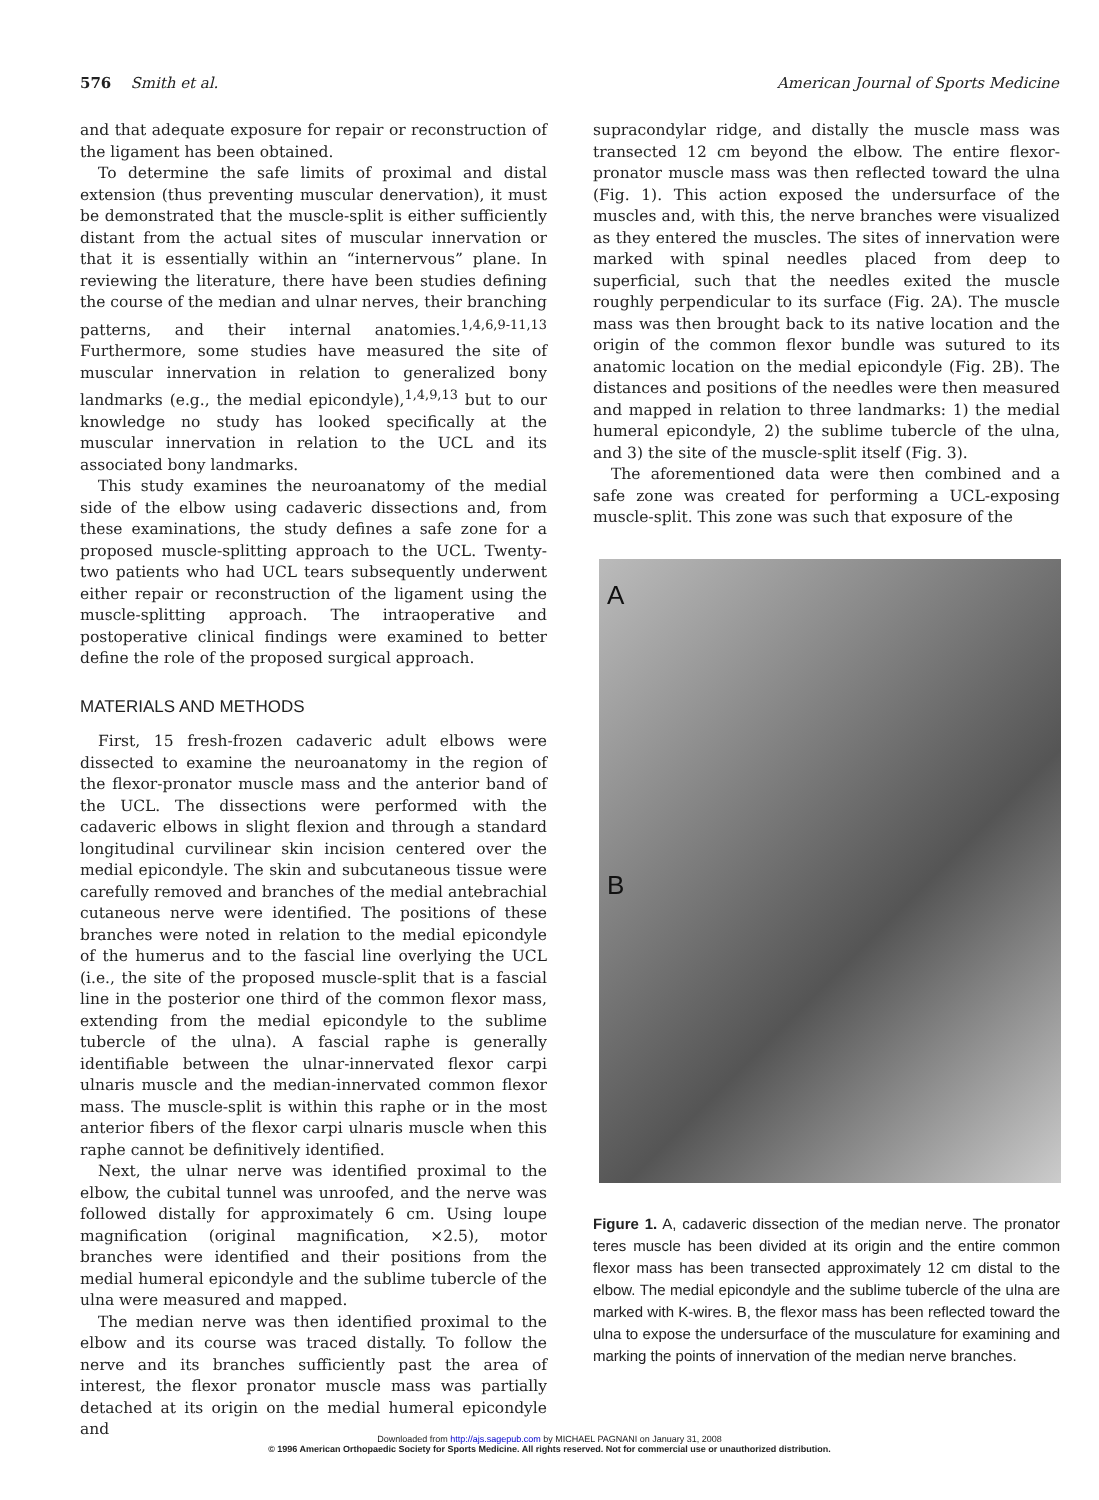576 Smith et al. American Journal of Sports Medicine
and that adequate exposure for repair or reconstruction of the ligament has been obtained.
To determine the safe limits of proximal and distal extension (thus preventing muscular denervation), it must be demonstrated that the muscle-split is either sufficiently distant from the actual sites of muscular innervation or that it is essentially within an “internervous” plane. In reviewing the literature, there have been studies defining the course of the median and ulnar nerves, their branching patterns, and their internal anatomies.<sup>1,4,6,9-11,13</sup> Furthermore, some studies have measured the site of muscular innervation in relation to generalized bony landmarks (e.g., the medial epicondyle),<sup>1,4,9,13</sup> but to our knowledge no study has looked specifically at the muscular innervation in relation to the UCL and its associated bony landmarks.
This study examines the neuroanatomy of the medial side of the elbow using cadaveric dissections and, from these examinations, the study defines a safe zone for a proposed muscle-splitting approach to the UCL. Twenty-two patients who had UCL tears subsequently underwent either repair or reconstruction of the ligament using the muscle-splitting approach. The intraoperative and postoperative clinical findings were examined to better define the role of the proposed surgical approach.
MATERIALS AND METHODS
First, 15 fresh-frozen cadaveric adult elbows were dissected to examine the neuroanatomy in the region of the flexor-pronator muscle mass and the anterior band of the UCL. The dissections were performed with the cadaveric elbows in slight flexion and through a standard longitudinal curvilinear skin incision centered over the medial epicondyle. The skin and subcutaneous tissue were carefully removed and branches of the medial antebrachial cutaneous nerve were identified. The positions of these branches were noted in relation to the medial epicondyle of the humerus and to the fascial line overlying the UCL (i.e., the site of the proposed muscle-split that is a fascial line in the posterior one third of the common flexor mass, extending from the medial epicondyle to the sublime tubercle of the ulna). A fascial raphe is generally identifiable between the ulnar-innervated flexor carpi ulnaris muscle and the median-innervated common flexor mass. The muscle-split is within this raphe or in the most anterior fibers of the flexor carpi ulnaris muscle when this raphe cannot be definitively identified.
Next, the ulnar nerve was identified proximal to the elbow, the cubital tunnel was unroofed, and the nerve was followed distally for approximately 6 cm. Using loupe magnification (original magnification, ×2.5), motor branches were identified and their positions from the medial humeral epicondyle and the sublime tubercle of the ulna were measured and mapped.
The median nerve was then identified proximal to the elbow and its course was traced distally. To follow the nerve and its branches sufficiently past the area of interest, the flexor pronator muscle mass was partially detached at its origin on the medial humeral epicondyle and
supracondylar ridge, and distally the muscle mass was transected 12 cm beyond the elbow. The entire flexor-pronator muscle mass was then reflected toward the ulna (Fig. 1). This action exposed the undersurface of the muscles and, with this, the nerve branches were visualized as they entered the muscles. The sites of innervation were marked with spinal needles placed from deep to superficial, such that the needles exited the muscle roughly perpendicular to its surface (Fig. 2A). The muscle mass was then brought back to its native location and the origin of the common flexor bundle was sutured to its anatomic location on the medial epicondyle (Fig. 2B). The distances and positions of the needles were then measured and mapped in relation to three landmarks: 1) the medial humeral epicondyle, 2) the sublime tubercle of the ulna, and 3) the site of the muscle-split itself (Fig. 3).
The aforementioned data were then combined and a safe zone was created for performing a UCL-exposing muscle-split. This zone was such that exposure of the
A
B
Figure 1. A, cadaveric dissection of the median nerve. The pronator teres muscle has been divided at its origin and the entire common flexor mass has been transected approximately 12 cm distal to the elbow. The medial epicondyle and the sublime tubercle of the ulna are marked with K-wires. B, the flexor mass has been reflected toward the ulna to expose the undersurface of the musculature for examining and marking the points of innervation of the median nerve branches.
Downloaded from http://ajs.sagepub.com by MICHAEL PAGNANI on January 31, 2008
© 1996 American Orthopaedic Society for Sports Medicine. All rights reserved. Not for commercial use or unauthorized distribution.